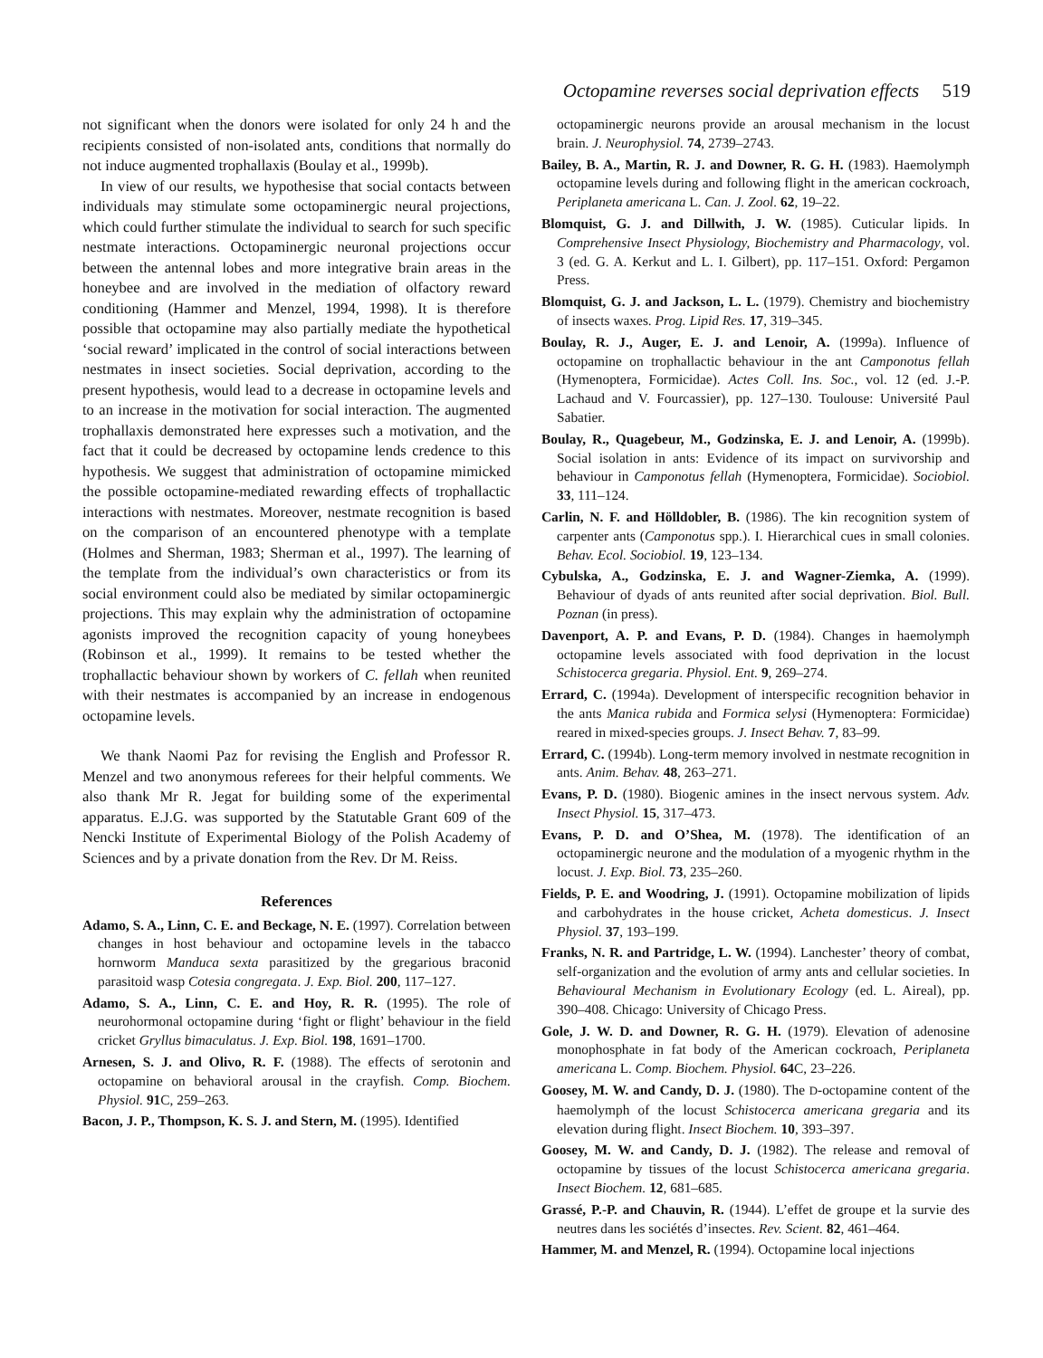Octopamine reverses social deprivation effects 519
not significant when the donors were isolated for only 24 h and the recipients consisted of non-isolated ants, conditions that normally do not induce augmented trophallaxis (Boulay et al., 1999b).
In view of our results, we hypothesise that social contacts between individuals may stimulate some octopaminergic neural projections, which could further stimulate the individual to search for such specific nestmate interactions. Octopaminergic neuronal projections occur between the antennal lobes and more integrative brain areas in the honeybee and are involved in the mediation of olfactory reward conditioning (Hammer and Menzel, 1994, 1998). It is therefore possible that octopamine may also partially mediate the hypothetical ‘social reward’ implicated in the control of social interactions between nestmates in insect societies. Social deprivation, according to the present hypothesis, would lead to a decrease in octopamine levels and to an increase in the motivation for social interaction. The augmented trophallaxis demonstrated here expresses such a motivation, and the fact that it could be decreased by octopamine lends credence to this hypothesis. We suggest that administration of octopamine mimicked the possible octopamine-mediated rewarding effects of trophallactic interactions with nestmates. Moreover, nestmate recognition is based on the comparison of an encountered phenotype with a template (Holmes and Sherman, 1983; Sherman et al., 1997). The learning of the template from the individual’s own characteristics or from its social environment could also be mediated by similar octopaminergic projections. This may explain why the administration of octopamine agonists improved the recognition capacity of young honeybees (Robinson et al., 1999). It remains to be tested whether the trophallactic behaviour shown by workers of C. fellah when reunited with their nestmates is accompanied by an increase in endogenous octopamine levels.
We thank Naomi Paz for revising the English and Professor R. Menzel and two anonymous referees for their helpful comments. We also thank Mr R. Jegat for building some of the experimental apparatus. E.J.G. was supported by the Statutable Grant 609 of the Nencki Institute of Experimental Biology of the Polish Academy of Sciences and by a private donation from the Rev. Dr M. Reiss.
References
Adamo, S. A., Linn, C. E. and Beckage, N. E. (1997). Correlation between changes in host behaviour and octopamine levels in the tabacco hornworm Manduca sexta parasitized by the gregarious braconid parasitoid wasp Cotesia congregata. J. Exp. Biol. 200, 117–127.
Adamo, S. A., Linn, C. E. and Hoy, R. R. (1995). The role of neurohormonal octopamine during ‘fight or flight’ behaviour in the field cricket Gryllus bimaculatus. J. Exp. Biol. 198, 1691–1700.
Arnesen, S. J. and Olivo, R. F. (1988). The effects of serotonin and octopamine on behavioral arousal in the crayfish. Comp. Biochem. Physiol. 91 C, 259–263.
Bacon, J. P., Thompson, K. S. J. and Stern, M. (1995). Identified
octopaminergic neurons provide an arousal mechanism in the locust brain. J. Neurophysiol. 74, 2739–2743.
Bailey, B. A., Martin, R. J. and Downer, R. G. H. (1983). Haemolymph octopamine levels during and following flight in the american cockroach, Periplaneta americana L. Can. J. Zool. 62, 19–22.
Blomquist, G. J. and Dillwith, J. W. (1985). Cuticular lipids. In Comprehensive Insect Physiology, Biochemistry and Pharmacology, vol. 3 (ed. G. A. Kerkut and L. I. Gilbert), pp. 117–151. Oxford: Pergamon Press.
Blomquist, G. J. and Jackson, L. L. (1979). Chemistry and biochemistry of insects waxes. Prog. Lipid Res. 17, 319–345.
Boulay, R. J., Auger, E. J. and Lenoir, A. (1999a). Influence of octopamine on trophallactic behaviour in the ant Camponotus fellah (Hymenoptera, Formicidae). Actes Coll. Ins. Soc., vol. 12 (ed. J.-P. Lachaud and V. Fourcassier), pp. 127–130. Toulouse: Université Paul Sabatier.
Boulay, R., Quagebeur, M., Godzinska, E. J. and Lenoir, A. (1999b). Social isolation in ants: Evidence of its impact on survivorship and behaviour in Camponotus fellah (Hymenoptera, Formicidae). Sociobiol. 33, 111–124.
Carlin, N. F. and Hölldobler, B. (1986). The kin recognition system of carpenter ants (Camponotus spp.). I. Hierarchical cues in small colonies. Behav. Ecol. Sociobiol. 19, 123–134.
Cybulska, A., Godzinska, E. J. and Wagner-Ziemka, A. (1999). Behaviour of dyads of ants reunited after social deprivation. Biol. Bull. Poznan (in press).
Davenport, A. P. and Evans, P. D. (1984). Changes in haemolymph octopamine levels associated with food deprivation in the locust Schistocerca gregaria. Physiol. Ent. 9, 269–274.
Errard, C. (1994a). Development of interspecific recognition behavior in the ants Manica rubida and Formica selysi (Hymenoptera: Formicidae) reared in mixed-species groups. J. Insect Behav. 7, 83–99.
Errard, C. (1994b). Long-term memory involved in nestmate recognition in ants. Anim. Behav. 48, 263–271.
Evans, P. D. (1980). Biogenic amines in the insect nervous system. Adv. Insect Physiol. 15, 317–473.
Evans, P. D. and O’Shea, M. (1978). The identification of an octopaminergic neurone and the modulation of a myogenic rhythm in the locust. J. Exp. Biol. 73, 235–260.
Fields, P. E. and Woodring, J. (1991). Octopamine mobilization of lipids and carbohydrates in the house cricket, Acheta domesticus. J. Insect Physiol. 37, 193–199.
Franks, N. R. and Partridge, L. W. (1994). Lanchester’ theory of combat, self-organization and the evolution of army ants and cellular societies. In Behavioural Mechanism in Evolutionary Ecology (ed. L. Aireal), pp. 390–408. Chicago: University of Chicago Press.
Gole, J. W. D. and Downer, R. G. H. (1979). Elevation of adenosine monophosphate in fat body of the American cockroach, Periplaneta americana L. Comp. Biochem. Physiol. 64 C, 23–226.
Goosey, M. W. and Candy, D. J. (1980). The D-octopamine content of the haemolymph of the locust Schistocerca americana gregaria and its elevation during flight. Insect Biochem. 10, 393–397.
Goosey, M. W. and Candy, D. J. (1982). The release and removal of octopamine by tissues of the locust Schistocerca americana gregaria. Insect Biochem. 12, 681–685.
Grassé, P.-P. and Chauvin, R. (1944). L’effet de groupe et la survie des neutres dans les sociétés d’insectes. Rev. Scient. 82, 461–464.
Hammer, M. and Menzel, R. (1994). Octopamine local injections